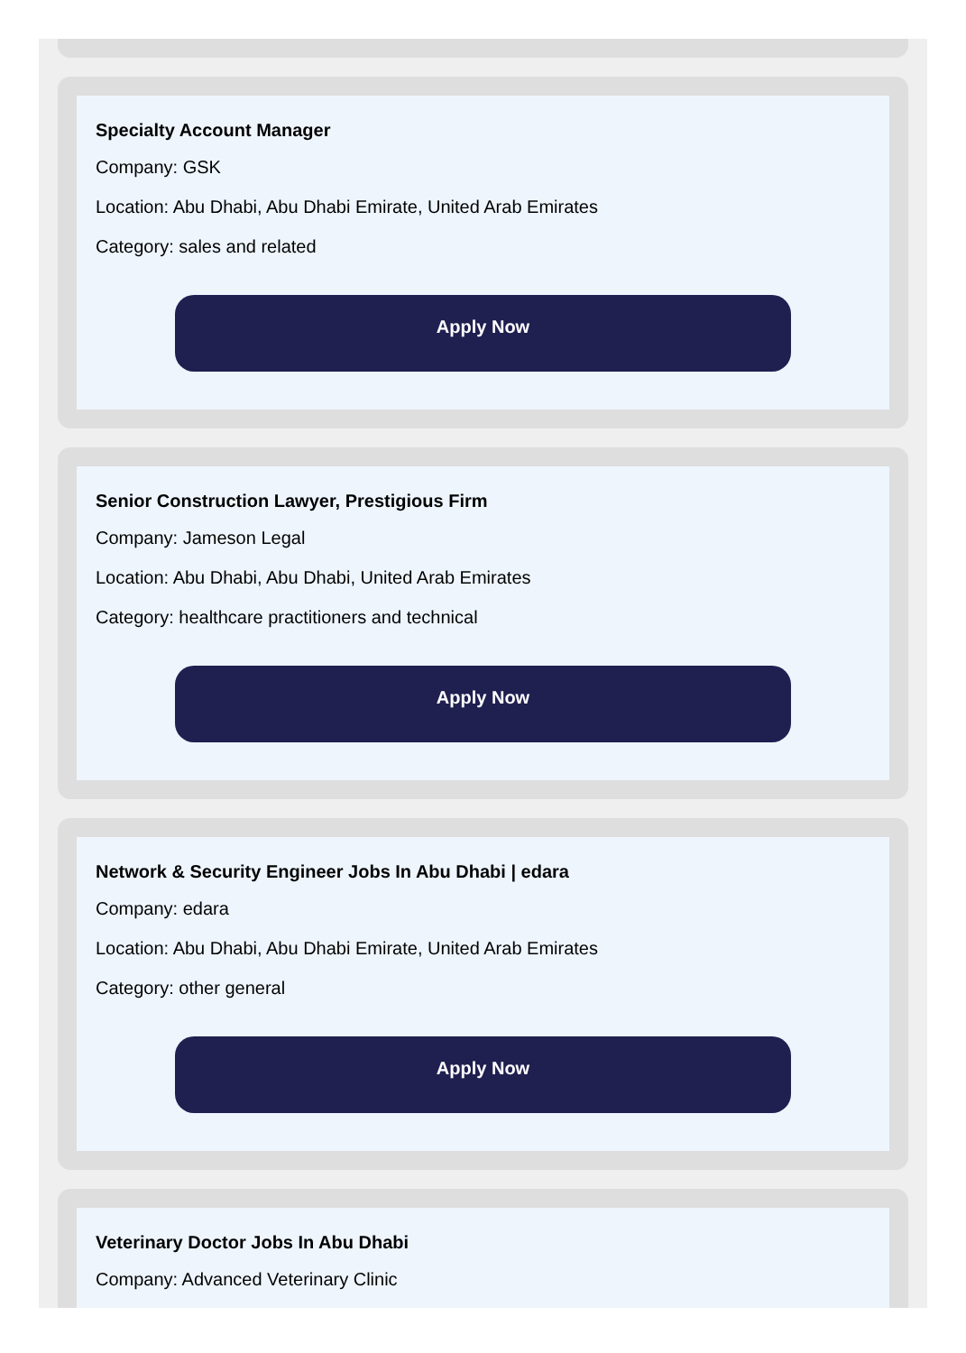Specialty Account Manager
Company: GSK
Location: Abu Dhabi, Abu Dhabi Emirate, United Arab Emirates
Category: sales and related
Apply Now
Senior Construction Lawyer, Prestigious Firm
Company: Jameson Legal
Location: Abu Dhabi, Abu Dhabi, United Arab Emirates
Category: healthcare practitioners and technical
Apply Now
Network & Security Engineer Jobs In Abu Dhabi | edara
Company: edara
Location: Abu Dhabi, Abu Dhabi Emirate, United Arab Emirates
Category: other general
Apply Now
Veterinary Doctor Jobs In Abu Dhabi
Company: Advanced Veterinary Clinic